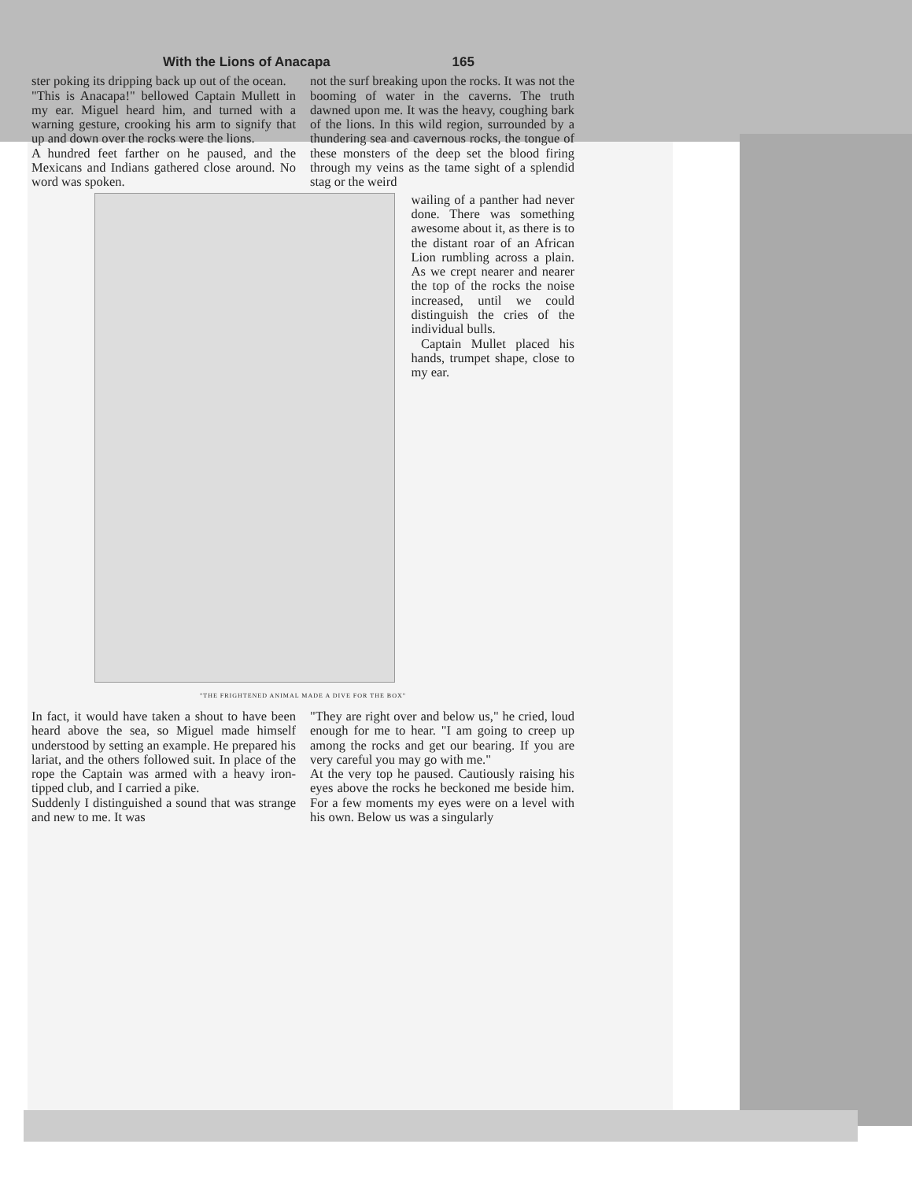With the Lions of Anacapa 165
ster poking its dripping back up out of the ocean.
"This is Anacapa!" bellowed Captain Mullett in my ear. Miguel heard him, and turned with a warning gesture, crooking his arm to signify that up and down over the rocks were the lions.
A hundred feet farther on he paused, and the Mexicans and Indians gathered close around. No word was spoken.
not the surf breaking upon the rocks. It was not the booming of water in the caverns. The truth dawned upon me. It was the heavy, coughing bark of the lions. In this wild region, surrounded by a thundering sea and cavernous rocks, the tongue of these monsters of the deep set the blood firing through my veins as the tame sight of a splendid stag or the weird
wailing of a panther had never done. There was something awesome about it, as there is to the distant roar of an African Lion rumbling across a plain. As we crept nearer and nearer the top of the rocks the noise increased, until we could distinguish the cries of the individual bulls.
Captain Mullet placed his hands, trumpet shape, close to my ear.
"THE FRIGHTENED ANIMAL MADE A DIVE FOR THE BOX"
In fact, it would have taken a shout to have been heard above the sea, so Miguel made himself understood by setting an example. He prepared his lariat, and the others followed suit. In place of the rope the Captain was armed with a heavy iron-tipped club, and I carried a pike.
Suddenly I distinguished a sound that was strange and new to me. It was
"They are right over and below us," he cried, loud enough for me to hear. "I am going to creep up among the rocks and get our bearing. If you are very careful you may go with me."
At the very top he paused. Cautiously raising his eyes above the rocks he beckoned me beside him. For a few moments my eyes were on a level with his own. Below us was a singularly